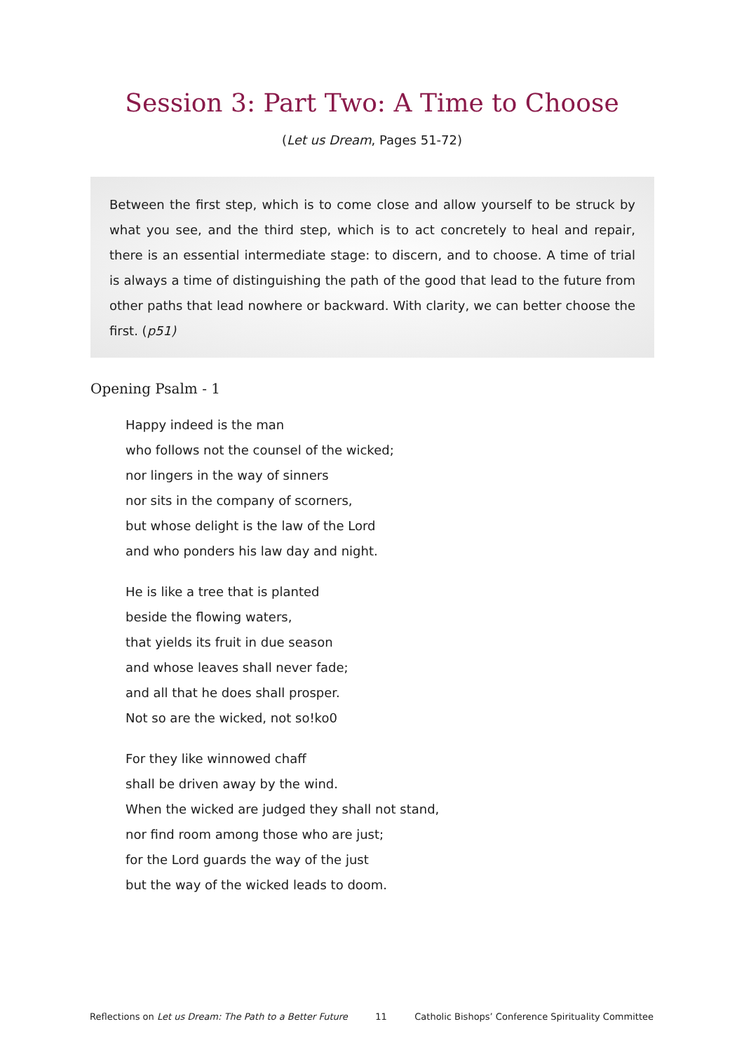Session 3: Part Two: A Time to Choose
(Let us Dream, Pages 51-72)
Between the first step, which is to come close and allow yourself to be struck by what you see, and the third step, which is to act concretely to heal and repair, there is an essential intermediate stage: to discern, and to choose. A time of trial is always a time of distinguishing the path of the good that lead to the future from other paths that lead nowhere or backward. With clarity, we can better choose the first. (p51)
Opening Psalm - 1
Happy indeed is the man
who follows not the counsel of the wicked;
nor lingers in the way of sinners
nor sits in the company of scorners,
but whose delight is the law of the Lord
and who ponders his law day and night.
He is like a tree that is planted
beside the flowing waters,
that yields its fruit in due season
and whose leaves shall never fade;
and all that he does shall prosper.
Not so are the wicked, not so!ko0
For they like winnowed chaff
shall be driven away by the wind.
When the wicked are judged they shall not stand,
nor find room among those who are just;
for the Lord guards the way of the just
but the way of the wicked leads to doom.
Reflections on Let us Dream: The Path to a Better Future 11 Catholic Bishops’ Conference Spirituality Committee